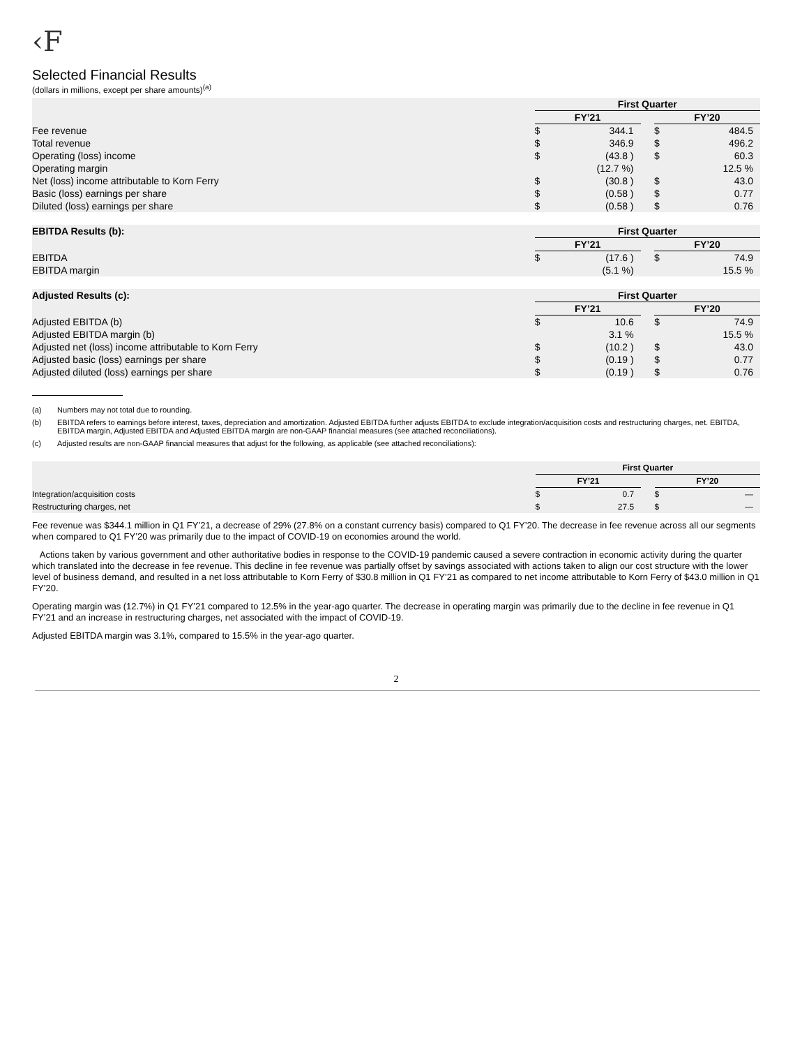‹F
Selected Financial Results
(dollars in millions, except per share amounts)<sup>(a)</sup>
| | First Quarter | | | | |
| --- | --- | --- | --- | --- | --- |
| | FY’21 | | | FY’20 | |
| Fee revenue | $ | 344.1 | | $ | 484.5 |
| Total revenue | $ | 346.9 | | $ | 496.2 |
| Operating (loss) income | $ | (43.8 ) | | $ | 60.3 |
| Operating margin | | (12.7 %) | | | 12.5 % |
| Net (loss) income attributable to Korn Ferry | $ | (30.8 ) | | $ | 43.0 |
| Basic (loss) earnings per share | $ | (0.58 ) | | $ | 0.77 |
| Diluted (loss) earnings per share | $ | (0.58 ) | | $ | 0.76 |
| EBITDA Results (b): | First Quarter | | | | |
| --- | --- | --- | --- | --- | --- |
| | FY’21 | | | FY’20 | |
| EBITDA | $ | (17.6 ) | | $ | 74.9 |
| EBITDA margin | | (5.1 %) | | | 15.5 % |
| Adjusted Results (c): | First Quarter | | | | |
| --- | --- | --- | --- | --- | --- |
| | FY’21 | | | FY’20 | |
| Adjusted EBITDA (b) | $ | 10.6 | | $ | 74.9 |
| Adjusted EBITDA margin (b) | | 3.1 % | | | 15.5 % |
| Adjusted net (loss) income attributable to Korn Ferry | $ | (10.2 ) | | $ | 43.0 |
| Adjusted basic (loss) earnings per share | $ | (0.19 ) | | $ | 0.77 |
| Adjusted diluted (loss) earnings per share | $ | (0.19 ) | | $ | 0.76 |
(a) Numbers may not total due to rounding.
(b) EBITDA refers to earnings before interest, taxes, depreciation and amortization. Adjusted EBITDA further adjusts EBITDA to exclude integration/acquisition costs and restructuring charges, net. EBITDA, EBITDA margin, Adjusted EBITDA and Adjusted EBITDA margin are non-GAAP financial measures (see attached reconciliations).
(c) Adjusted results are non-GAAP financial measures that adjust for the following, as applicable (see attached reconciliations):
| | First Quarter | | | | |
| --- | --- | --- | --- | --- | --- |
| | FY’21 | | | FY’20 | |
| Integration/acquisition costs | $ | 0.7 | | $ | — |
| Restructuring charges, net | $ | 27.5 | | $ | — |
Fee revenue was $344.1 million in Q1 FY’21, a decrease of 29% (27.8% on a constant currency basis) compared to Q1 FY’20. The decrease in fee revenue across all our segments when compared to Q1 FY’20 was primarily due to the impact of COVID-19 on economies around the world.
Actions taken by various government and other authoritative bodies in response to the COVID-19 pandemic caused a severe contraction in economic activity during the quarter which translated into the decrease in fee revenue. This decline in fee revenue was partially offset by savings associated with actions taken to align our cost structure with the lower level of business demand, and resulted in a net loss attributable to Korn Ferry of $30.8 million in Q1 FY’21 as compared to net income attributable to Korn Ferry of $43.0 million in Q1 FY’20.
Operating margin was (12.7%) in Q1 FY’21 compared to 12.5% in the year-ago quarter. The decrease in operating margin was primarily due to the decline in fee revenue in Q1 FY’21 and an increase in restructuring charges, net associated with the impact of COVID-19.
Adjusted EBITDA margin was 3.1%, compared to 15.5% in the year-ago quarter.
2